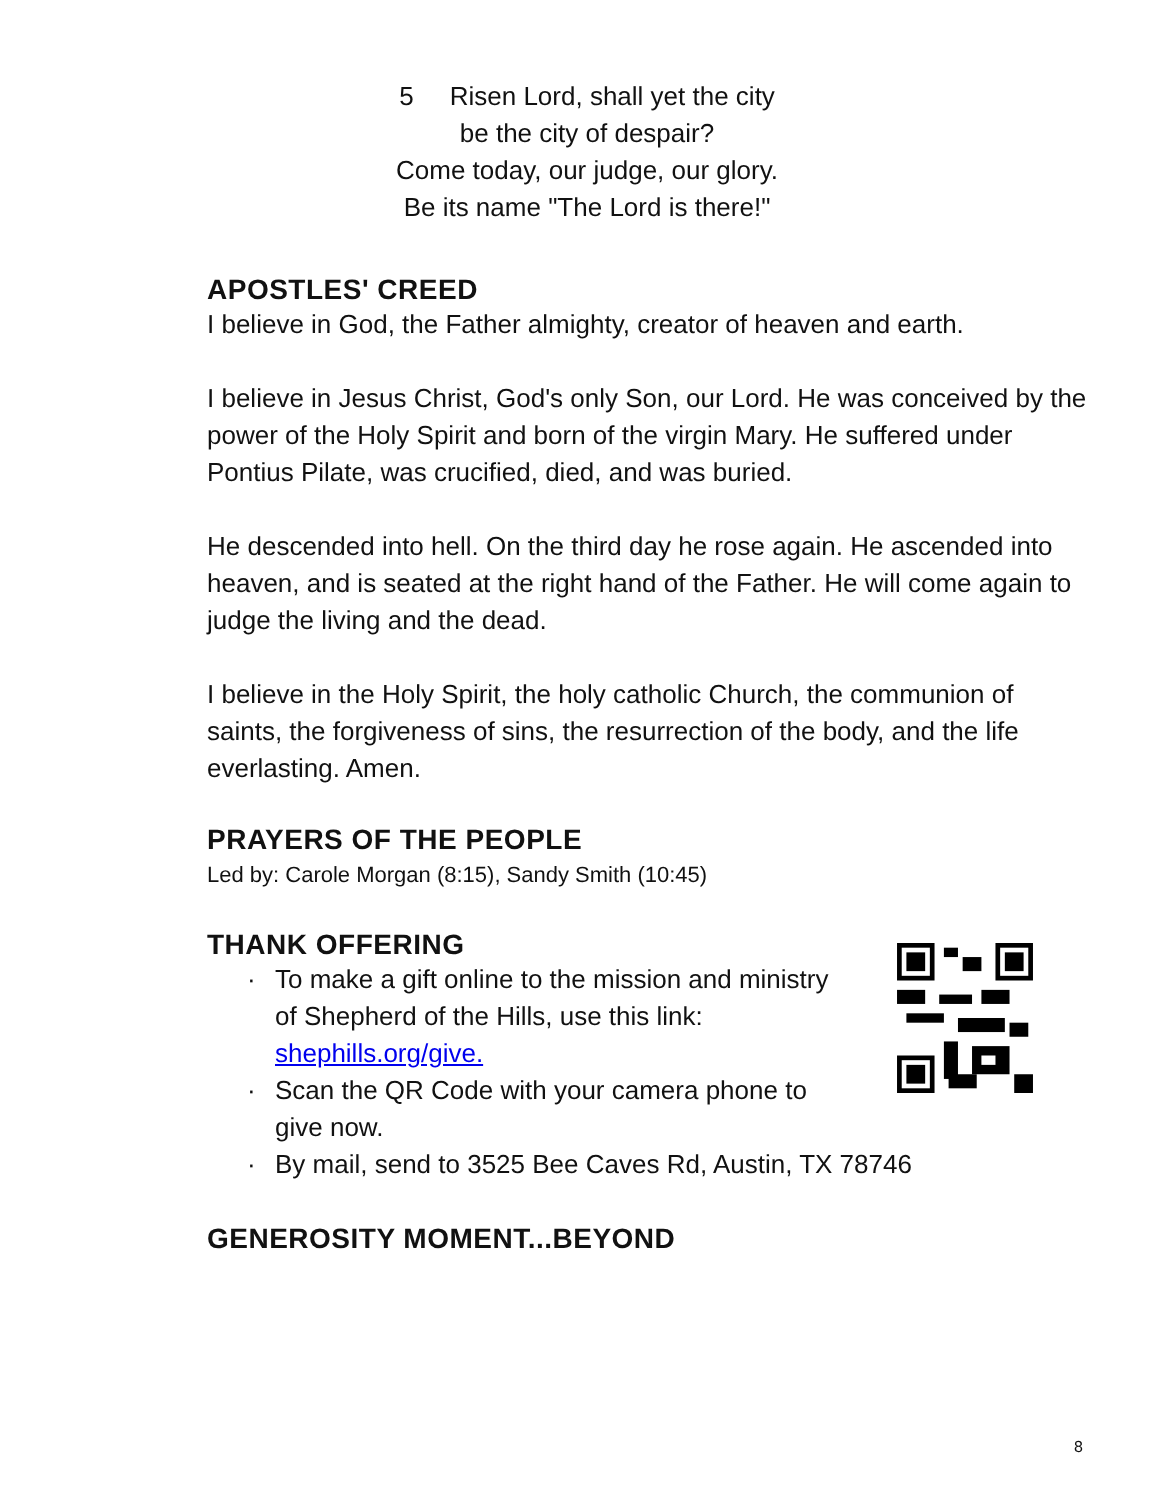5 Risen Lord, shall yet the city
be the city of despair?
Come today, our judge, our glory.
Be its name "The Lord is there!"
APOSTLES' CREED
I believe in God, the Father almighty, creator of heaven and earth.
I believe in Jesus Christ, God's only Son, our Lord. He was conceived by the power of the Holy Spirit and born of the virgin Mary. He suffered under Pontius Pilate, was crucified, died, and was buried.
He descended into hell. On the third day he rose again. He ascended into heaven, and is seated at the right hand of the Father. He will come again to judge the living and the dead.
I believe in the Holy Spirit, the holy catholic Church, the communion of saints, the forgiveness of sins, the resurrection of the body, and the life everlasting. Amen.
PRAYERS OF THE PEOPLE
Led by: Carole Morgan (8:15), Sandy Smith (10:45)
THANK OFFERING
· To make a gift online to the mission and ministry of Shepherd of the Hills, use this link: shephills.org/give.
· Scan the QR Code with your camera phone to give now.
· By mail, send to 3525 Bee Caves Rd, Austin, TX 78746
GENEROSITY MOMENT...BEYOND
8